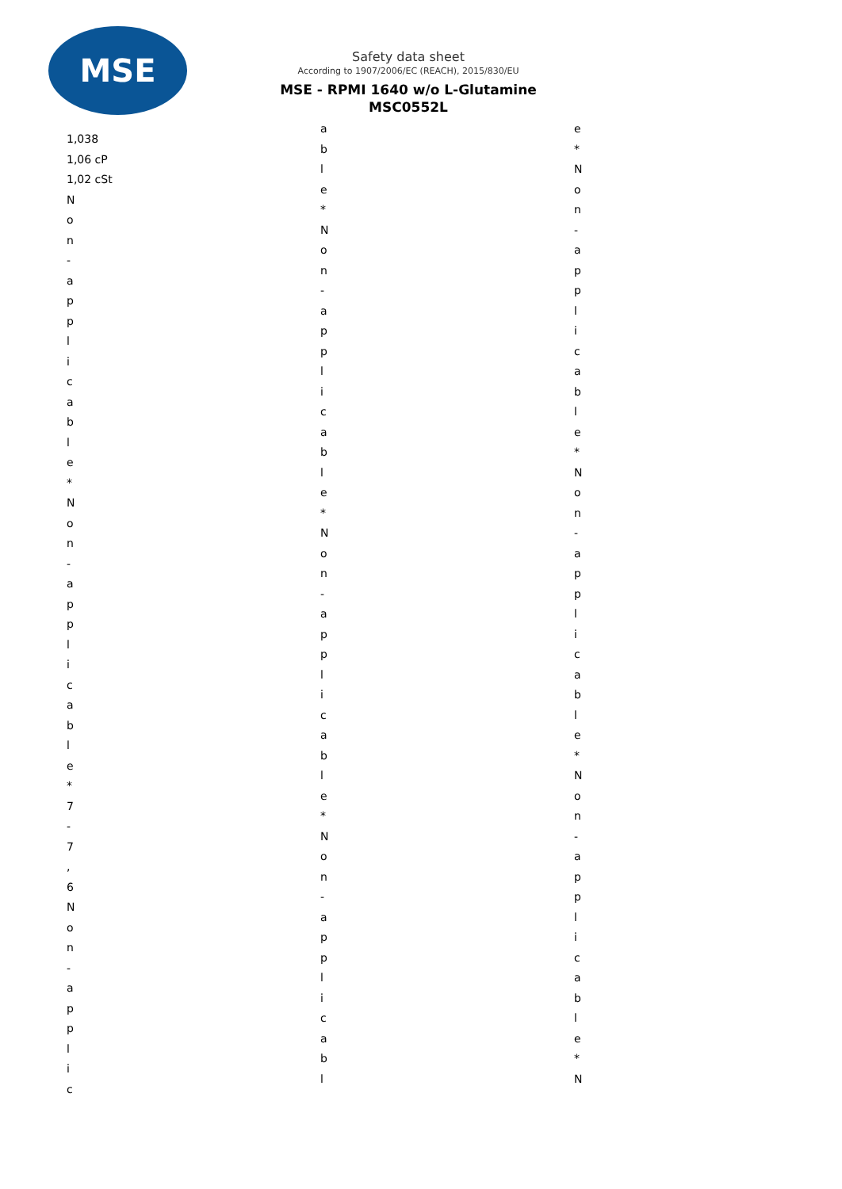MSE
Safety data sheet
According to 1907/2006/EC (REACH), 2015/830/EU
MSE - RPMI 1640 w/o L-Glutamine
MSC0552L
1,038 1,06 cP 1,02 cSt N o n - a p p l i c a b l e * N o n - a p p l i c a b l e * 7 - 7 , 6 N o n - a p p l i c
a b l e * N o n - a p p l i c a b l e * N o n - a p p l i c a b l e * N o n - a p p l i c a b l
e * N o n - a p p l i c a b l e * N o n - a p p l i c a b l e * N o n - a p p l i c a b l e * N